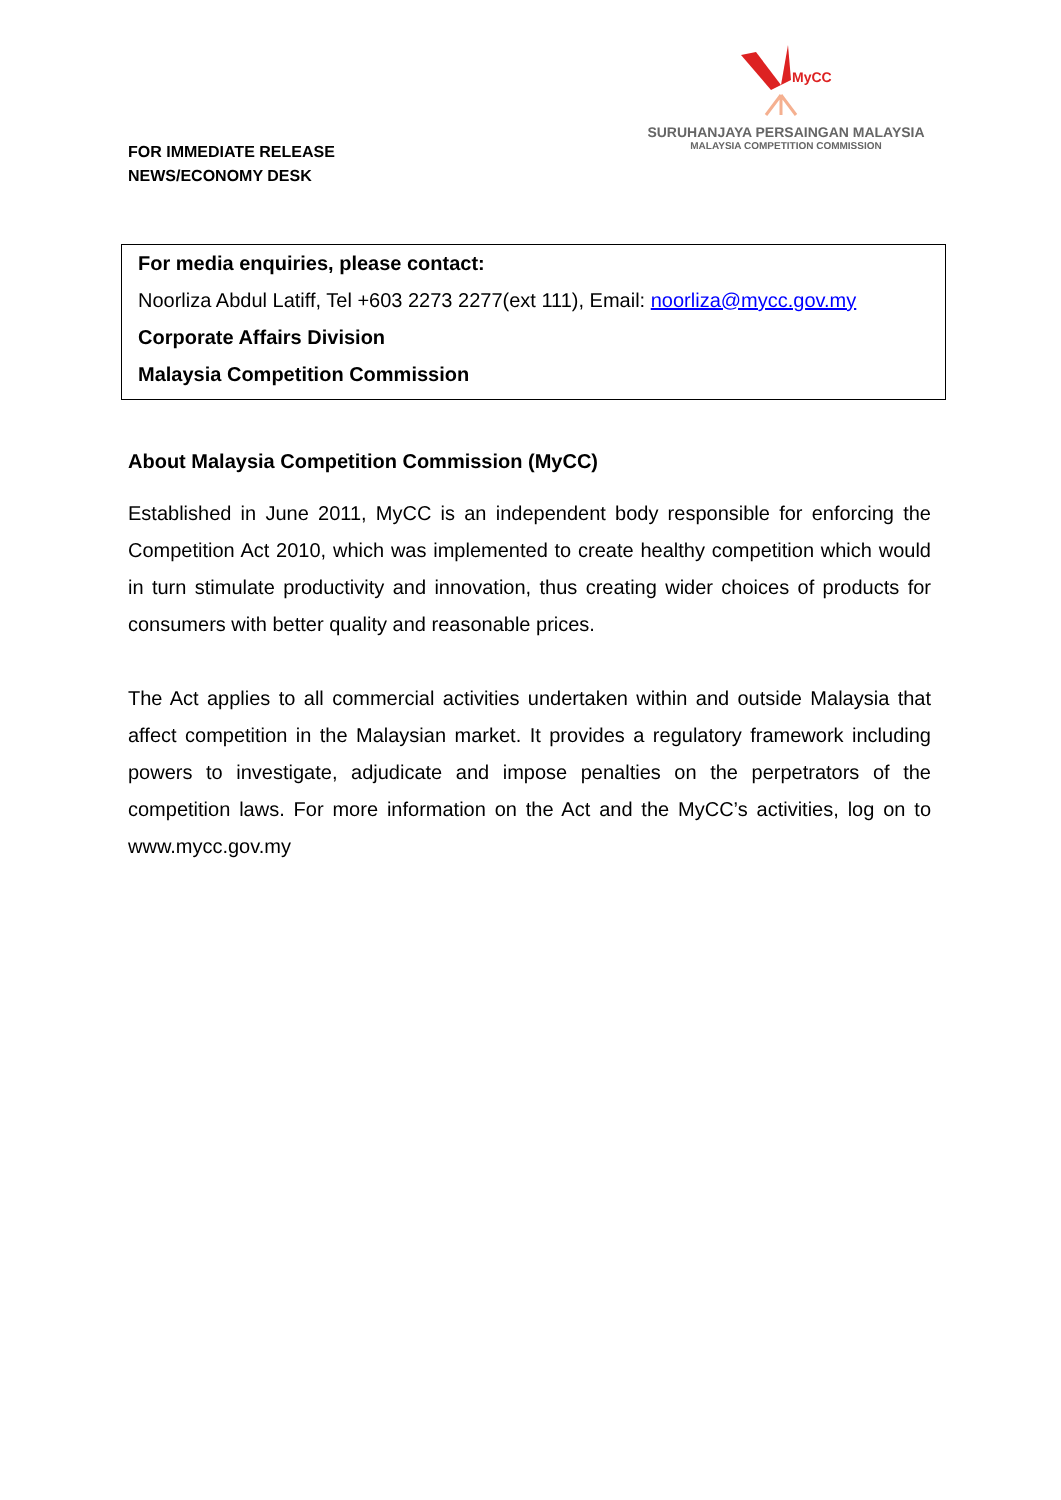FOR IMMEDIATE RELEASE
NEWS/ECONOMY DESK
MyCC
SURUHANJAYA PERSAINGAN MALAYSIA
MALAYSIA COMPETITION COMMISSION
For media enquiries, please contact:
Noorliza Abdul Latiff, Tel +603 2273 2277(ext 111), Email: noorliza@mycc.gov.my
Corporate Affairs Division
Malaysia Competition Commission
About Malaysia Competition Commission (MyCC)
Established in June 2011, MyCC is an independent body responsible for enforcing the Competition Act 2010, which was implemented to create healthy competition which would in turn stimulate productivity and innovation, thus creating wider choices of products for consumers with better quality and reasonable prices.
The Act applies to all commercial activities undertaken within and outside Malaysia that affect competition in the Malaysian market. It provides a regulatory framework including powers to investigate, adjudicate and impose penalties on the perpetrators of the competition laws. For more information on the Act and the MyCC’s activities, log on to www.mycc.gov.my